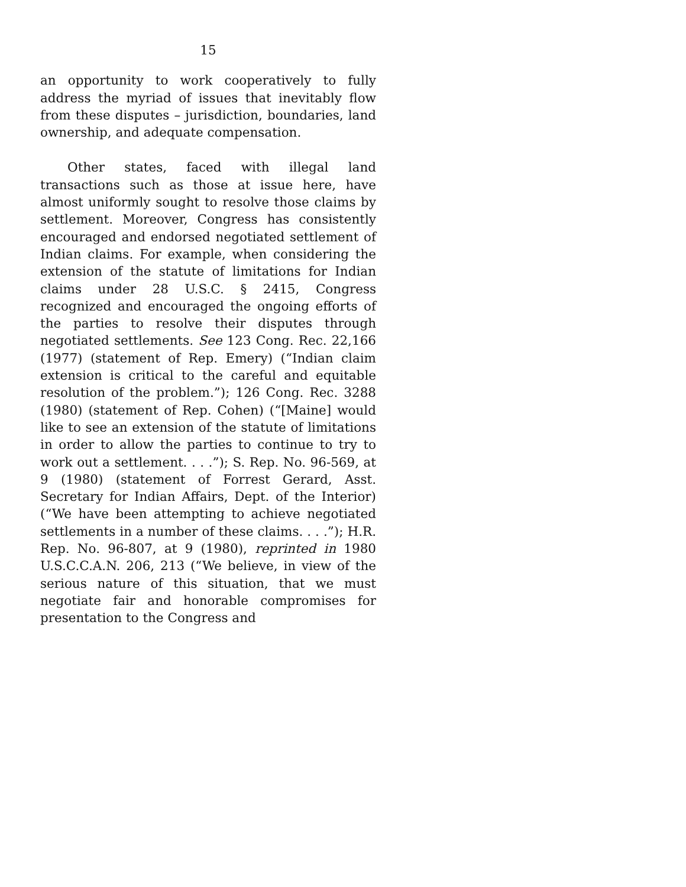15
an opportunity to work cooperatively to fully address the myriad of issues that inevitably flow from these disputes – jurisdiction, boundaries, land ownership, and adequate compensation.
Other states, faced with illegal land transactions such as those at issue here, have almost uniformly sought to resolve those claims by settlement. Moreover, Congress has consistently encouraged and endorsed negotiated settlement of Indian claims. For example, when considering the extension of the statute of limitations for Indian claims under 28 U.S.C. § 2415, Congress recognized and encouraged the ongoing efforts of the parties to resolve their disputes through negotiated settlements. See 123 Cong. Rec. 22,166 (1977) (statement of Rep. Emery) (“Indian claim extension is critical to the careful and equitable resolution of the problem.”); 126 Cong. Rec. 3288 (1980) (statement of Rep. Cohen) (“[Maine] would like to see an extension of the statute of limitations in order to allow the parties to continue to try to work out a settlement. . . .”); S. Rep. No. 96-569, at 9 (1980) (statement of Forrest Gerard, Asst. Secretary for Indian Affairs, Dept. of the Interior) (“We have been attempting to achieve negotiated settlements in a number of these claims. . . .”); H.R. Rep. No. 96-807, at 9 (1980), reprinted in 1980 U.S.C.C.A.N. 206, 213 (“We believe, in view of the serious nature of this situation, that we must negotiate fair and honorable compromises for presentation to the Congress and